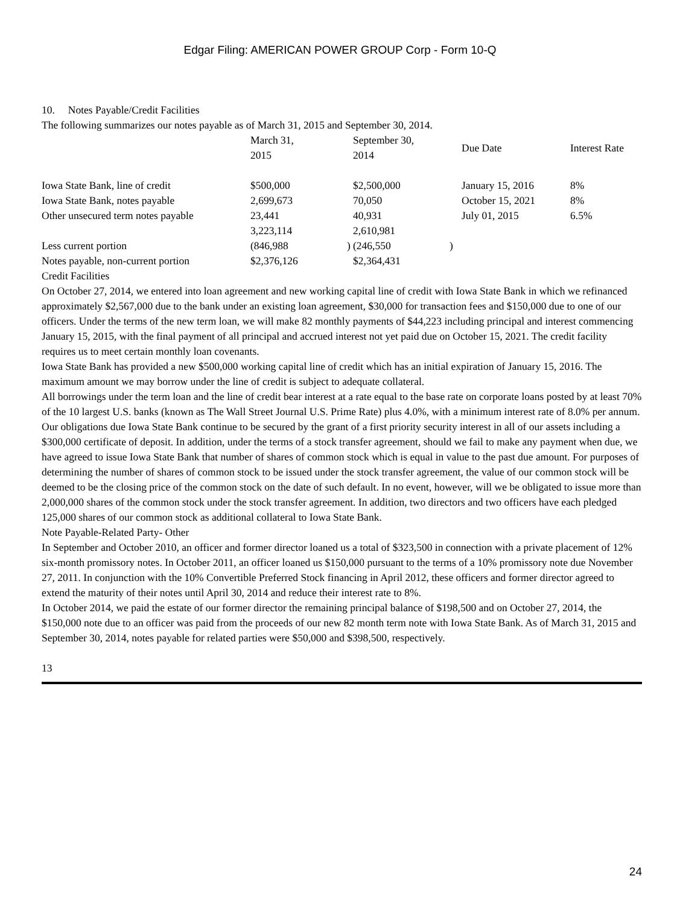Edgar Filing: AMERICAN POWER GROUP Corp - Form 10-Q
10. Notes Payable/Credit Facilities
The following summarizes our notes payable as of March 31, 2015 and September 30, 2014.
| | March 31, 2015 | | September 30, 2014 | | Due Date | Interest Rate |
| Iowa State Bank, line of credit | $500,000 | | $2,500,000 | | January 15, 2016 | 8% |
| Iowa State Bank, notes payable | 2,699,673 | | 70,050 | | October 15, 2021 | 8% |
| Other unsecured term notes payable | 23,441 | | 40,931 | | July 01, 2015 | 6.5% |
| | 3,223,114 | | 2,610,981 | | | |
| Less current portion | (846,988 | ) | (246,550 | ) | | |
| Notes payable, non-current portion | $2,376,126 | | $2,364,431 | | | |
Credit Facilities
On October 27, 2014, we entered into loan agreement and new working capital line of credit with Iowa State Bank in which we refinanced approximately $2,567,000 due to the bank under an existing loan agreement, $30,000 for transaction fees and $150,000 due to one of our officers. Under the terms of the new term loan, we will make 82 monthly payments of $44,223 including principal and interest commencing January 15, 2015, with the final payment of all principal and accrued interest not yet paid due on October 15, 2021. The credit facility requires us to meet certain monthly loan covenants.
Iowa State Bank has provided a new $500,000 working capital line of credit which has an initial expiration of January 15, 2016. The maximum amount we may borrow under the line of credit is subject to adequate collateral.
All borrowings under the term loan and the line of credit bear interest at a rate equal to the base rate on corporate loans posted by at least 70% of the 10 largest U.S. banks (known as The Wall Street Journal U.S. Prime Rate) plus 4.0%, with a minimum interest rate of 8.0% per annum. Our obligations due Iowa State Bank continue to be secured by the grant of a first priority security interest in all of our assets including a $300,000 certificate of deposit. In addition, under the terms of a stock transfer agreement, should we fail to make any payment when due, we have agreed to issue Iowa State Bank that number of shares of common stock which is equal in value to the past due amount. For purposes of determining the number of shares of common stock to be issued under the stock transfer agreement, the value of our common stock will be deemed to be the closing price of the common stock on the date of such default. In no event, however, will we be obligated to issue more than 2,000,000 shares of the common stock under the stock transfer agreement. In addition, two directors and two officers have each pledged 125,000 shares of our common stock as additional collateral to Iowa State Bank.
Note Payable-Related Party- Other
In September and October 2010, an officer and former director loaned us a total of $323,500 in connection with a private placement of 12% six-month promissory notes. In October 2011, an officer loaned us $150,000 pursuant to the terms of a 10% promissory note due November 27, 2011. In conjunction with the 10% Convertible Preferred Stock financing in April 2012, these officers and former director agreed to extend the maturity of their notes until April 30, 2014 and reduce their interest rate to 8%.
In October 2014, we paid the estate of our former director the remaining principal balance of $198,500 and on October 27, 2014, the $150,000 note due to an officer was paid from the proceeds of our new 82 month term note with Iowa State Bank. As of March 31, 2015 and September 30, 2014, notes payable for related parties were $50,000 and $398,500, respectively.
13
24